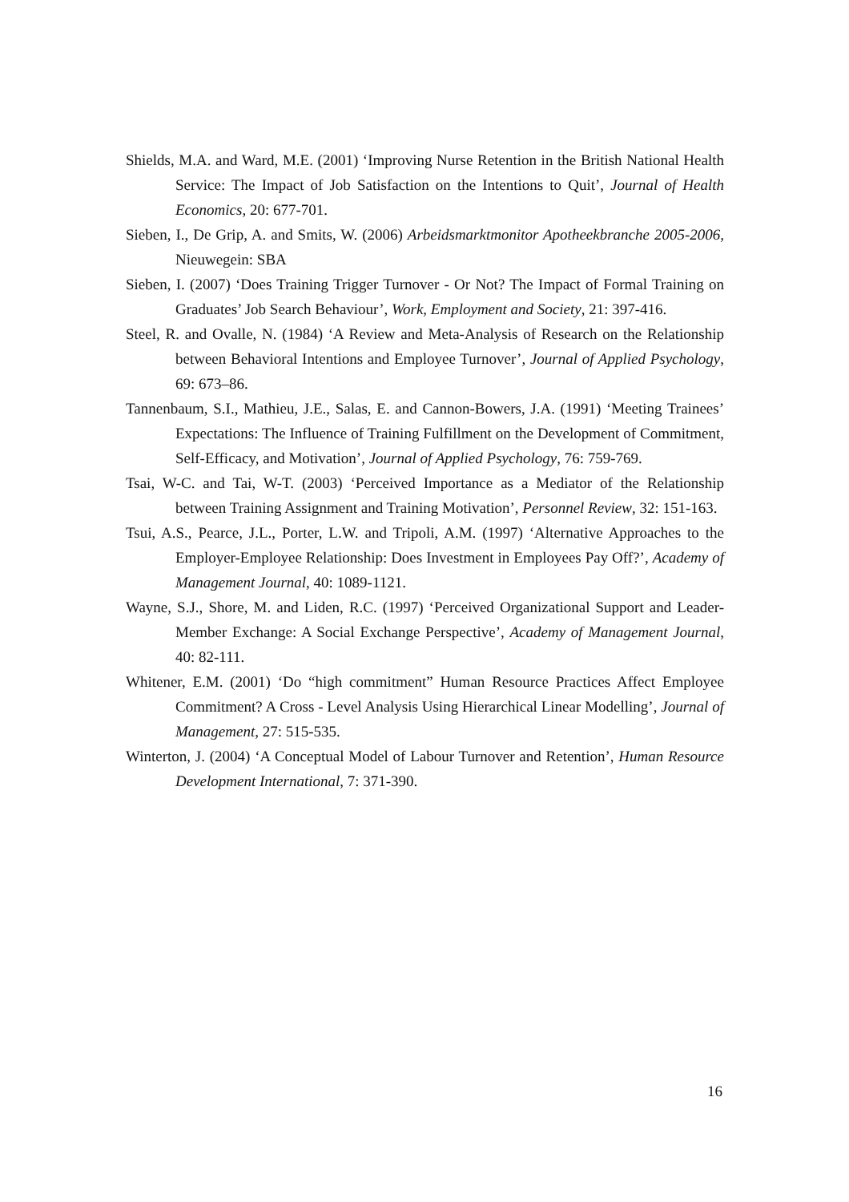Shields, M.A. and Ward, M.E. (2001) ‘Improving Nurse Retention in the British National Health Service: The Impact of Job Satisfaction on the Intentions to Quit’, Journal of Health Economics, 20: 677-701.
Sieben, I., De Grip, A. and Smits, W. (2006) Arbeidsmarktmonitor Apotheekbranche 2005-2006, Nieuwegein: SBA
Sieben, I. (2007) ‘Does Training Trigger Turnover - Or Not? The Impact of Formal Training on Graduates’ Job Search Behaviour’, Work, Employment and Society, 21: 397-416.
Steel, R. and Ovalle, N. (1984) ‘A Review and Meta-Analysis of Research on the Relationship between Behavioral Intentions and Employee Turnover’, Journal of Applied Psychology, 69: 673–86.
Tannenbaum, S.I., Mathieu, J.E., Salas, E. and Cannon-Bowers, J.A. (1991) ‘Meeting Trainees’ Expectations: The Influence of Training Fulfillment on the Development of Commitment, Self-Efficacy, and Motivation’, Journal of Applied Psychology, 76: 759-769.
Tsai, W-C. and Tai, W-T. (2003) ‘Perceived Importance as a Mediator of the Relationship between Training Assignment and Training Motivation’, Personnel Review, 32: 151-163.
Tsui, A.S., Pearce, J.L., Porter, L.W. and Tripoli, A.M. (1997) ‘Alternative Approaches to the Employer-Employee Relationship: Does Investment in Employees Pay Off?’, Academy of Management Journal, 40: 1089-1121.
Wayne, S.J., Shore, M. and Liden, R.C. (1997) ‘Perceived Organizational Support and Leader-Member Exchange: A Social Exchange Perspective’, Academy of Management Journal, 40: 82-111.
Whitener, E.M. (2001) ‘Do “high commitment” Human Resource Practices Affect Employee Commitment? A Cross - Level Analysis Using Hierarchical Linear Modelling’, Journal of Management, 27: 515-535.
Winterton, J. (2004) ‘A Conceptual Model of Labour Turnover and Retention’, Human Resource Development International, 7: 371-390.
16